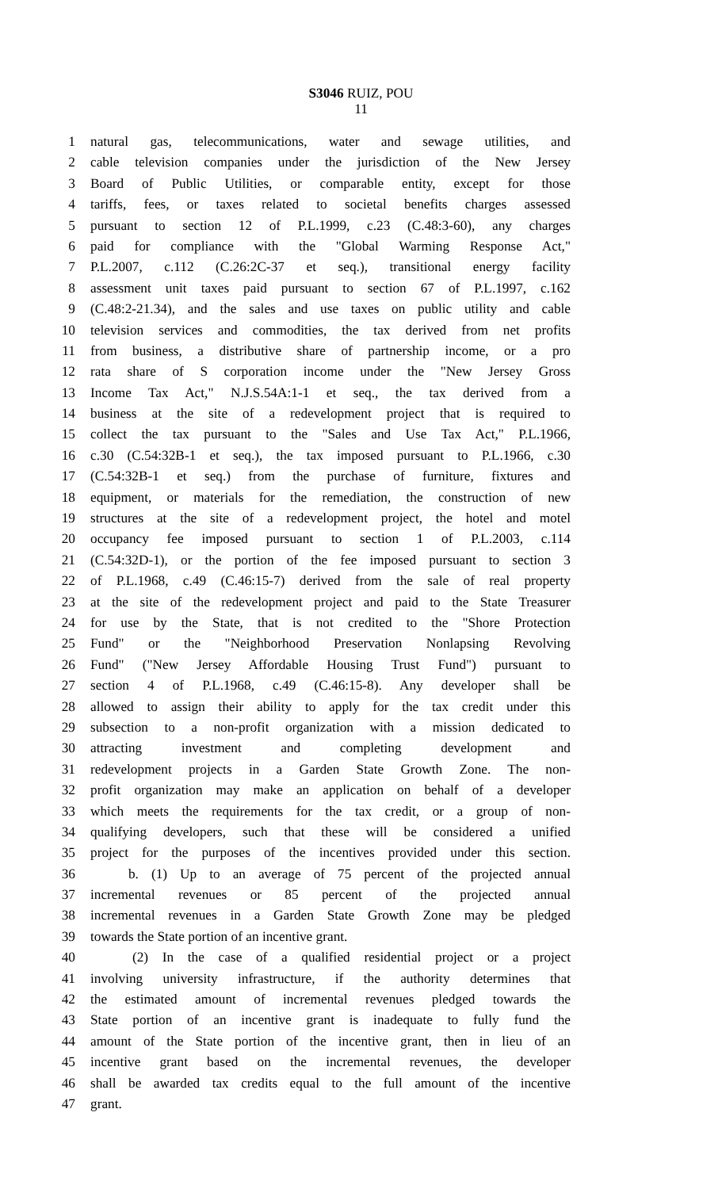S3046 RUIZ, POU
11
1 natural gas, telecommunications, water and sewage utilities, and
2 cable television companies under the jurisdiction of the New Jersey
3 Board of Public Utilities, or comparable entity, except for those
4 tariffs, fees, or taxes related to societal benefits charges assessed
5 pursuant to section 12 of P.L.1999, c.23 (C.48:3-60), any charges
6 paid for compliance with the "Global Warming Response Act,"
7 P.L.2007, c.112 (C.26:2C-37 et seq.), transitional energy facility
8 assessment unit taxes paid pursuant to section 67 of P.L.1997, c.162
9 (C.48:2-21.34), and the sales and use taxes on public utility and cable
10 television services and commodities, the tax derived from net profits
11 from business, a distributive share of partnership income, or a pro
12 rata share of S corporation income under the "New Jersey Gross
13 Income Tax Act," N.J.S.54A:1-1 et seq., the tax derived from a
14 business at the site of a redevelopment project that is required to
15 collect the tax pursuant to the "Sales and Use Tax Act," P.L.1966,
16 c.30 (C.54:32B-1 et seq.), the tax imposed pursuant to P.L.1966, c.30
17 (C.54:32B-1 et seq.) from the purchase of furniture, fixtures and
18 equipment, or materials for the remediation, the construction of new
19 structures at the site of a redevelopment project, the hotel and motel
20 occupancy fee imposed pursuant to section 1 of P.L.2003, c.114
21 (C.54:32D-1), or the portion of the fee imposed pursuant to section 3
22 of P.L.1968, c.49 (C.46:15-7) derived from the sale of real property
23 at the site of the redevelopment project and paid to the State Treasurer
24 for use by the State, that is not credited to the "Shore Protection
25 Fund" or the "Neighborhood Preservation Nonlapsing Revolving
26 Fund" ("New Jersey Affordable Housing Trust Fund") pursuant to
27 section 4 of P.L.1968, c.49 (C.46:15-8). Any developer shall be
28 allowed to assign their ability to apply for the tax credit under this
29 subsection to a non-profit organization with a mission dedicated to
30 attracting investment and completing development and
31 redevelopment projects in a Garden State Growth Zone. The non-
32 profit organization may make an application on behalf of a developer
33 which meets the requirements for the tax credit, or a group of non-
34 qualifying developers, such that these will be considered a unified
35 project for the purposes of the incentives provided under this section.
36 b. (1) Up to an average of 75 percent of the projected annual
37 incremental revenues or 85 percent of the projected annual
38 incremental revenues in a Garden State Growth Zone may be pledged
39 towards the State portion of an incentive grant.
40 (2) In the case of a qualified residential project or a project
41 involving university infrastructure, if the authority determines that
42 the estimated amount of incremental revenues pledged towards the
43 State portion of an incentive grant is inadequate to fully fund the
44 amount of the State portion of the incentive grant, then in lieu of an
45 incentive grant based on the incremental revenues, the developer
46 shall be awarded tax credits equal to the full amount of the incentive
47 grant.